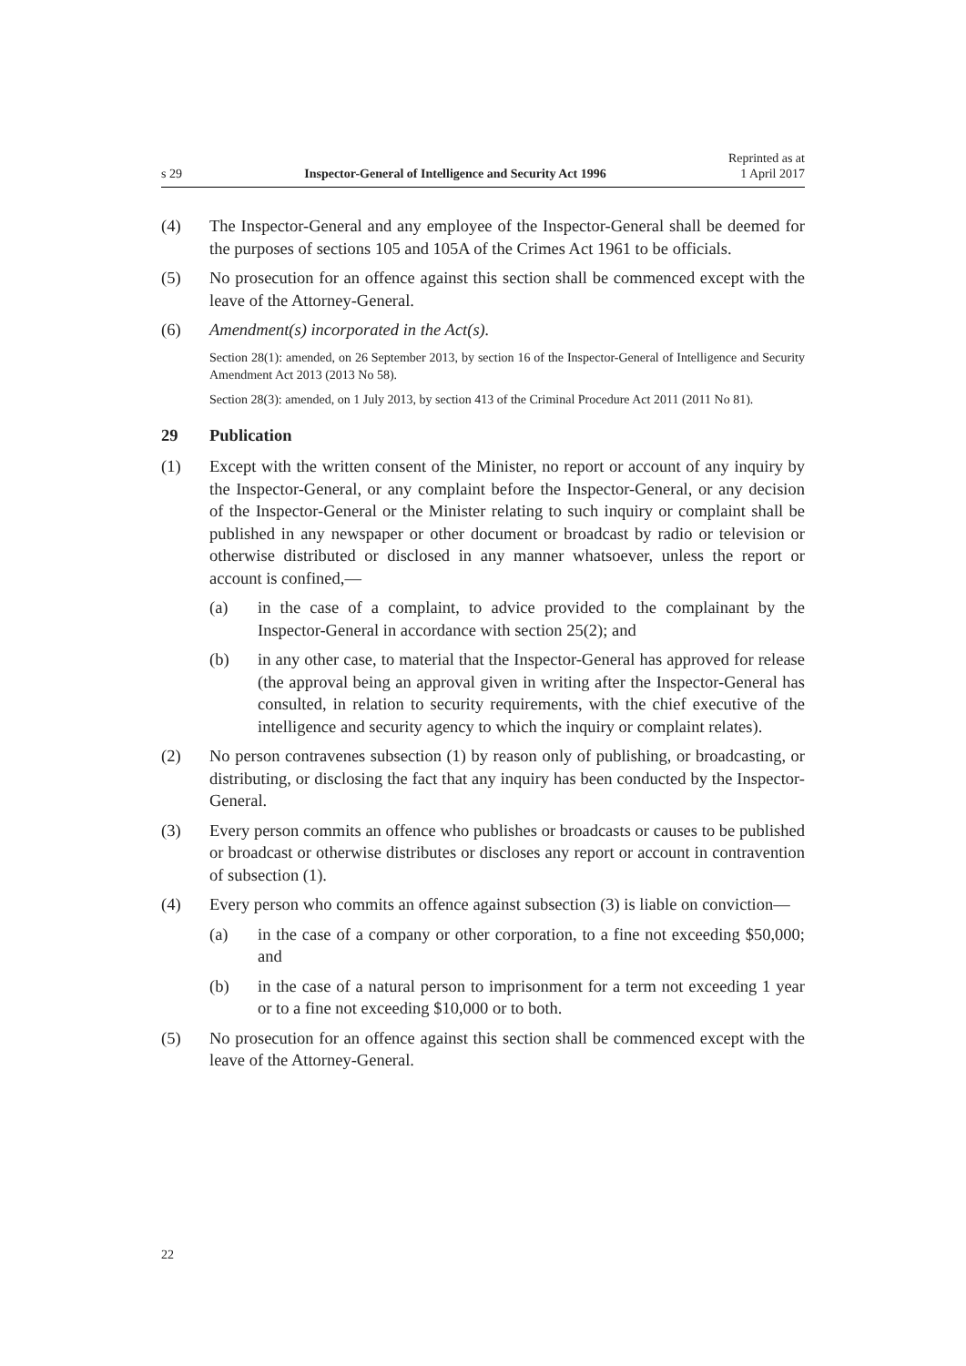s 29 Inspector-General of Intelligence and Security Act 1996 Reprinted as at
1 April 2017
(4) The Inspector-General and any employee of the Inspector-General shall be deemed for the purposes of sections 105 and 105A of the Crimes Act 1961 to be officials.
(5) No prosecution for an offence against this section shall be commenced except with the leave of the Attorney-General.
(6) Amendment(s) incorporated in the Act(s).
Section 28(1): amended, on 26 September 2013, by section 16 of the Inspector-General of Intelligence and Security Amendment Act 2013 (2013 No 58).
Section 28(3): amended, on 1 July 2013, by section 413 of the Criminal Procedure Act 2011 (2011 No 81).
29 Publication
(1) Except with the written consent of the Minister, no report or account of any inquiry by the Inspector-General, or any complaint before the Inspector-General, or any decision of the Inspector-General or the Minister relating to such inquiry or complaint shall be published in any newspaper or other document or broadcast by radio or television or otherwise distributed or disclosed in any manner whatsoever, unless the report or account is confined,—
(a) in the case of a complaint, to advice provided to the complainant by the Inspector-General in accordance with section 25(2); and
(b) in any other case, to material that the Inspector-General has approved for release (the approval being an approval given in writing after the Inspector-General has consulted, in relation to security requirements, with the chief executive of the intelligence and security agency to which the inquiry or complaint relates).
(2) No person contravenes subsection (1) by reason only of publishing, or broadcasting, or distributing, or disclosing the fact that any inquiry has been conducted by the Inspector-General.
(3) Every person commits an offence who publishes or broadcasts or causes to be published or broadcast or otherwise distributes or discloses any report or account in contravention of subsection (1).
(4) Every person who commits an offence against subsection (3) is liable on conviction—
(a) in the case of a company or other corporation, to a fine not exceeding $50,000; and
(b) in the case of a natural person to imprisonment for a term not exceeding 1 year or to a fine not exceeding $10,000 or to both.
(5) No prosecution for an offence against this section shall be commenced except with the leave of the Attorney-General.
22